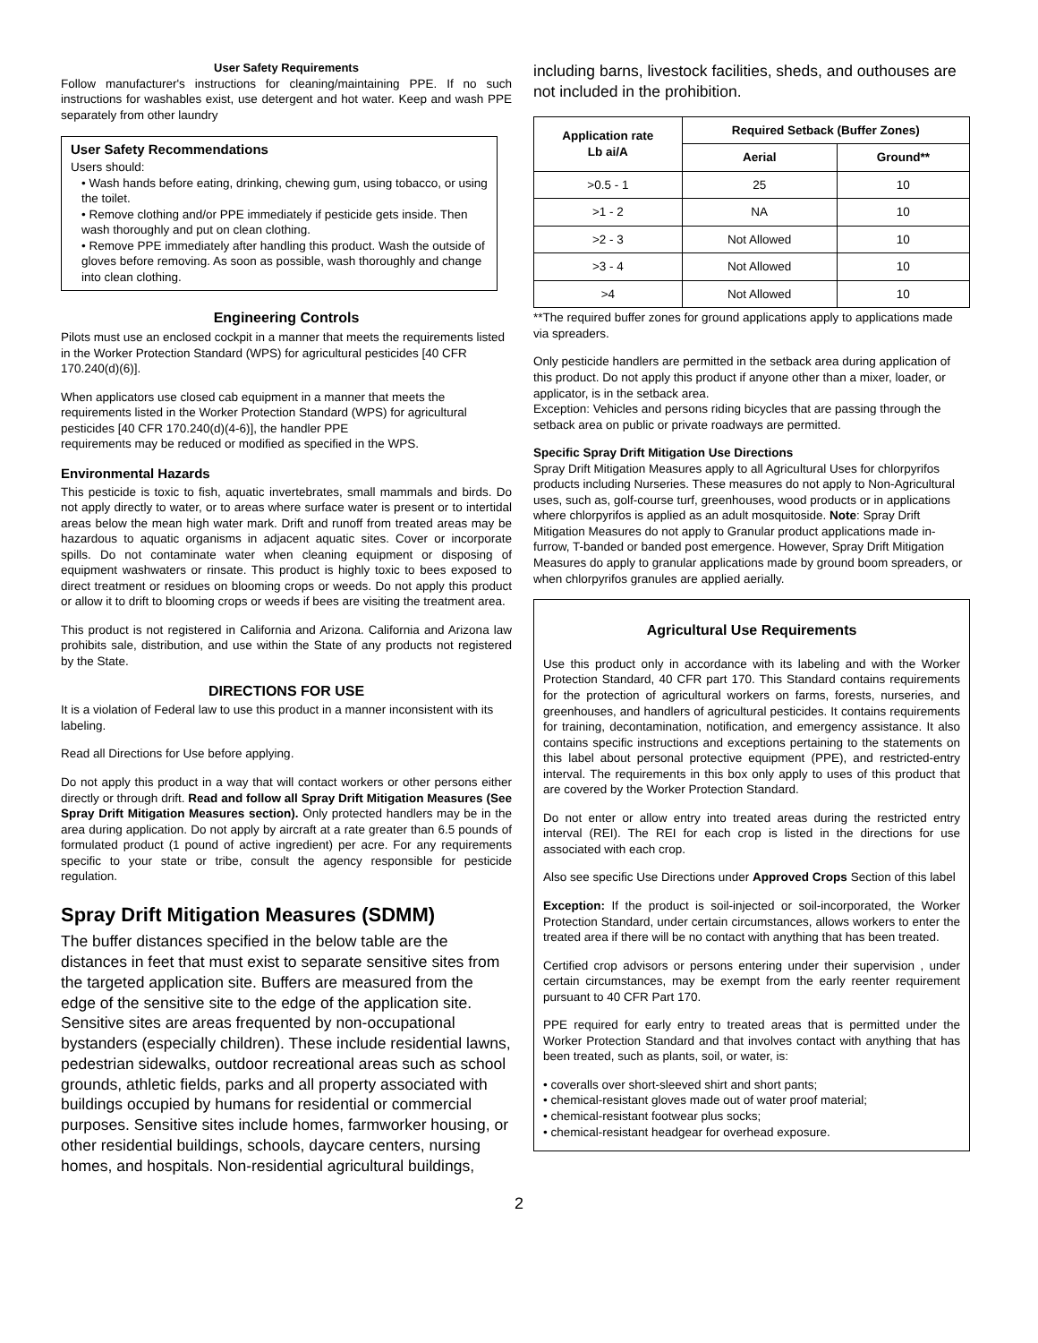User Safety Requirements
Follow manufacturer's instructions for cleaning/maintaining PPE. If no such instructions for washables exist, use detergent and hot water. Keep and wash PPE separately from other laundry
User Safety Recommendations
Users should:
• Wash hands before eating, drinking, chewing gum, using tobacco, or using the toilet.
• Remove clothing and/or PPE immediately if pesticide gets inside. Then wash thoroughly and put on clean clothing.
• Remove PPE immediately after handling this product. Wash the outside of gloves before removing. As soon as possible, wash thoroughly and change into clean clothing.
Engineering Controls
Pilots must use an enclosed cockpit in a manner that meets the requirements listed in the Worker Protection Standard (WPS) for agricultural pesticides [40 CFR 170.240(d)(6)].
When applicators use closed cab equipment in a manner that meets the requirements listed in the Worker Protection Standard (WPS) for agricultural pesticides [40 CFR 170.240(d)(4-6)], the handler PPE
requirements may be reduced or modified as specified in the WPS.
Environmental Hazards
This pesticide is toxic to fish, aquatic invertebrates, small mammals and birds. Do not apply directly to water, or to areas where surface water is present or to intertidal areas below the mean high water mark. Drift and runoff from treated areas may be hazardous to aquatic organisms in adjacent aquatic sites. Cover or incorporate spills. Do not contaminate water when cleaning equipment or disposing of equipment washwaters or rinsate. This product is highly toxic to bees exposed to direct treatment or residues on blooming crops or weeds. Do not apply this product or allow it to drift to blooming crops or weeds if bees are visiting the treatment area.
This product is not registered in California and Arizona. California and Arizona law prohibits sale, distribution, and use within the State of any products not registered by the State.
DIRECTIONS FOR USE
It is a violation of Federal law to use this product in a manner inconsistent with its labeling.
Read all Directions for Use before applying.
Do not apply this product in a way that will contact workers or other persons either directly or through drift. Read and follow all Spray Drift Mitigation Measures (See Spray Drift Mitigation Measures section). Only protected handlers may be in the area during application. Do not apply by aircraft at a rate greater than 6.5 pounds of formulated product (1 pound of active ingredient) per acre. For any requirements specific to your state or tribe, consult the agency responsible for pesticide regulation.
Spray Drift Mitigation Measures (SDMM)
The buffer distances specified in the below table are the distances in feet that must exist to separate sensitive sites from the targeted application site. Buffers are measured from the edge of the sensitive site to the edge of the application site. Sensitive sites are areas frequented by non-occupational bystanders (especially children). These include residential lawns, pedestrian sidewalks, outdoor recreational areas such as school grounds, athletic fields, parks and all property associated with buildings occupied by humans for residential or commercial purposes. Sensitive sites include homes, farmworker housing, or other residential buildings, schools, daycare centers, nursing homes, and hospitals. Non-residential agricultural buildings,
including barns, livestock facilities, sheds, and outhouses are not included in the prohibition.
| Application rate Lb ai/A | Required Setback (Buffer Zones) | |
| --- | --- | --- |
| | Aerial | Ground** |
| >0.5 - 1 | 25 | 10 |
| >1 - 2 | NA | 10 |
| >2 - 3 | Not Allowed | 10 |
| >3 - 4 | Not Allowed | 10 |
| >4 | Not Allowed | 10 |
**The required buffer zones for ground applications apply to applications made via spreaders.
Only pesticide handlers are permitted in the setback area during application of this product. Do not apply this product if anyone other than a mixer, loader, or applicator, is in the setback area.
Exception: Vehicles and persons riding bicycles that are passing through the setback area on public or private roadways are permitted.
Specific Spray Drift Mitigation Use Directions
Spray Drift Mitigation Measures apply to all Agricultural Uses for chlorpyrifos products including Nurseries. These measures do not apply to Non-Agricultural uses, such as, golf-course turf, greenhouses, wood products or in applications where chlorpyrifos is applied as an adult mosquitoside. Note: Spray Drift Mitigation Measures do not apply to Granular product applications made in-furrow, T-banded or banded post emergence. However, Spray Drift Mitigation Measures do apply to granular applications made by ground boom spreaders, or when chlorpyrifos granules are applied aerially.
Agricultural Use Requirements
Use this product only in accordance with its labeling and with the Worker Protection Standard, 40 CFR part 170. This Standard contains requirements for the protection of agricultural workers on farms, forests, nurseries, and greenhouses, and handlers of agricultural pesticides. It contains requirements for training, decontamination, notification, and emergency assistance. It also contains specific instructions and exceptions pertaining to the statements on this label about personal protective equipment (PPE), and restricted-entry interval. The requirements in this box only apply to uses of this product that are covered by the Worker Protection Standard.
Do not enter or allow entry into treated areas during the restricted entry interval (REI). The REI for each crop is listed in the directions for use associated with each crop.
Also see specific Use Directions under Approved Crops Section of this label
Exception: If the product is soil-injected or soil-incorporated, the Worker Protection Standard, under certain circumstances, allows workers to enter the treated area if there will be no contact with anything that has been treated.
Certified crop advisors or persons entering under their supervision , under certain circumstances, may be exempt from the early reenter requirement pursuant to 40 CFR Part 170.
PPE required for early entry to treated areas that is permitted under the Worker Protection Standard and that involves contact with anything that has been treated, such as plants, soil, or water, is:
• coveralls over short-sleeved shirt and short pants;
• chemical-resistant gloves made out of water proof material;
• chemical-resistant footwear plus socks;
• chemical-resistant headgear for overhead exposure.
2